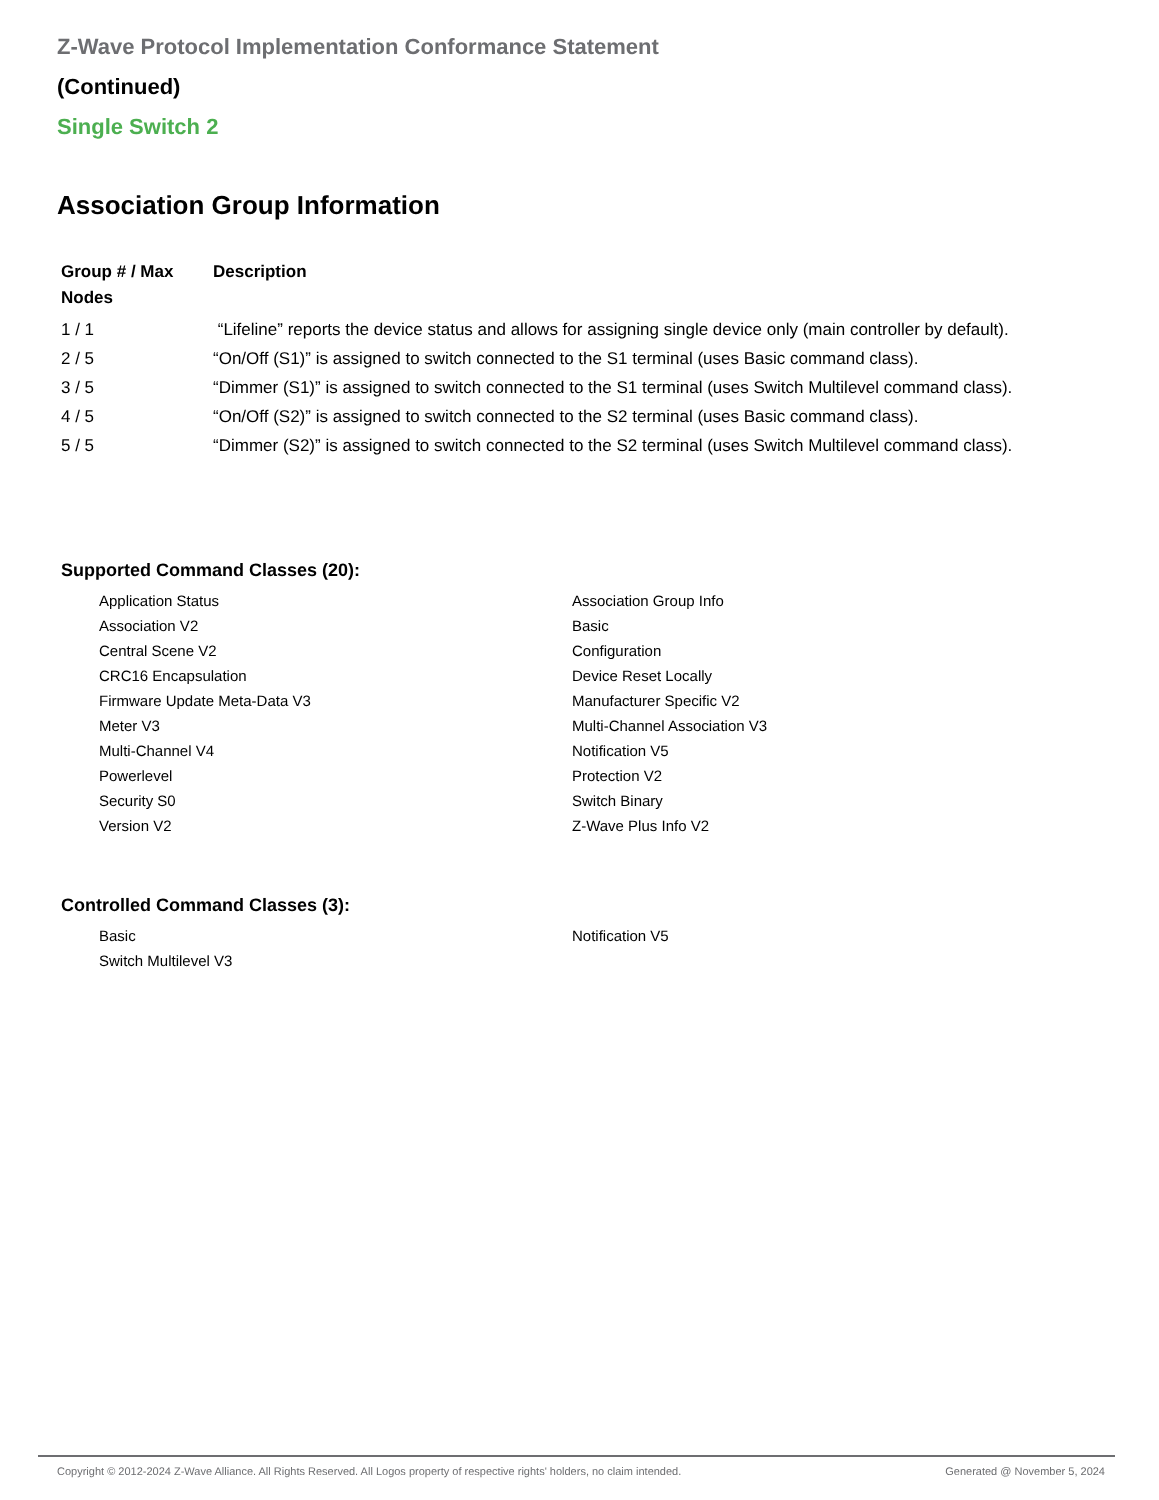Z-Wave Protocol Implementation Conformance Statement
(Continued)
Single Switch 2
Association Group Information
| Group # / Max Nodes | Description |
| --- | --- |
| 1 / 1 | “Lifeline” reports the device status and allows for assigning single device only (main controller by default). |
| 2 / 5 | “On/Off (S1)” is assigned to switch connected to the S1 terminal (uses Basic command class). |
| 3 / 5 | “Dimmer (S1)” is assigned to switch connected to the S1 terminal (uses Switch Multilevel command class). |
| 4 / 5 | “On/Off (S2)” is assigned to switch connected to the S2 terminal (uses Basic command class). |
| 5 / 5 | “Dimmer (S2)” is assigned to switch connected to the S2 terminal (uses Switch Multilevel command class). |
Supported Command Classes (20):
Application Status
Association Group Info
Association V2
Basic
Central Scene V2
Configuration
CRC16 Encapsulation
Device Reset Locally
Firmware Update Meta-Data V3
Manufacturer Specific V2
Meter V3
Multi-Channel Association V3
Multi-Channel V4
Notification V5
Powerlevel
Protection V2
Security S0
Switch Binary
Version V2
Z-Wave Plus Info V2
Controlled Command Classes (3):
Basic
Notification V5
Switch Multilevel V3
Copyright © 2012-2024 Z-Wave Alliance. All Rights Reserved. All Logos property of respective rights' holders, no claim intended. Generated @ November 5, 2024